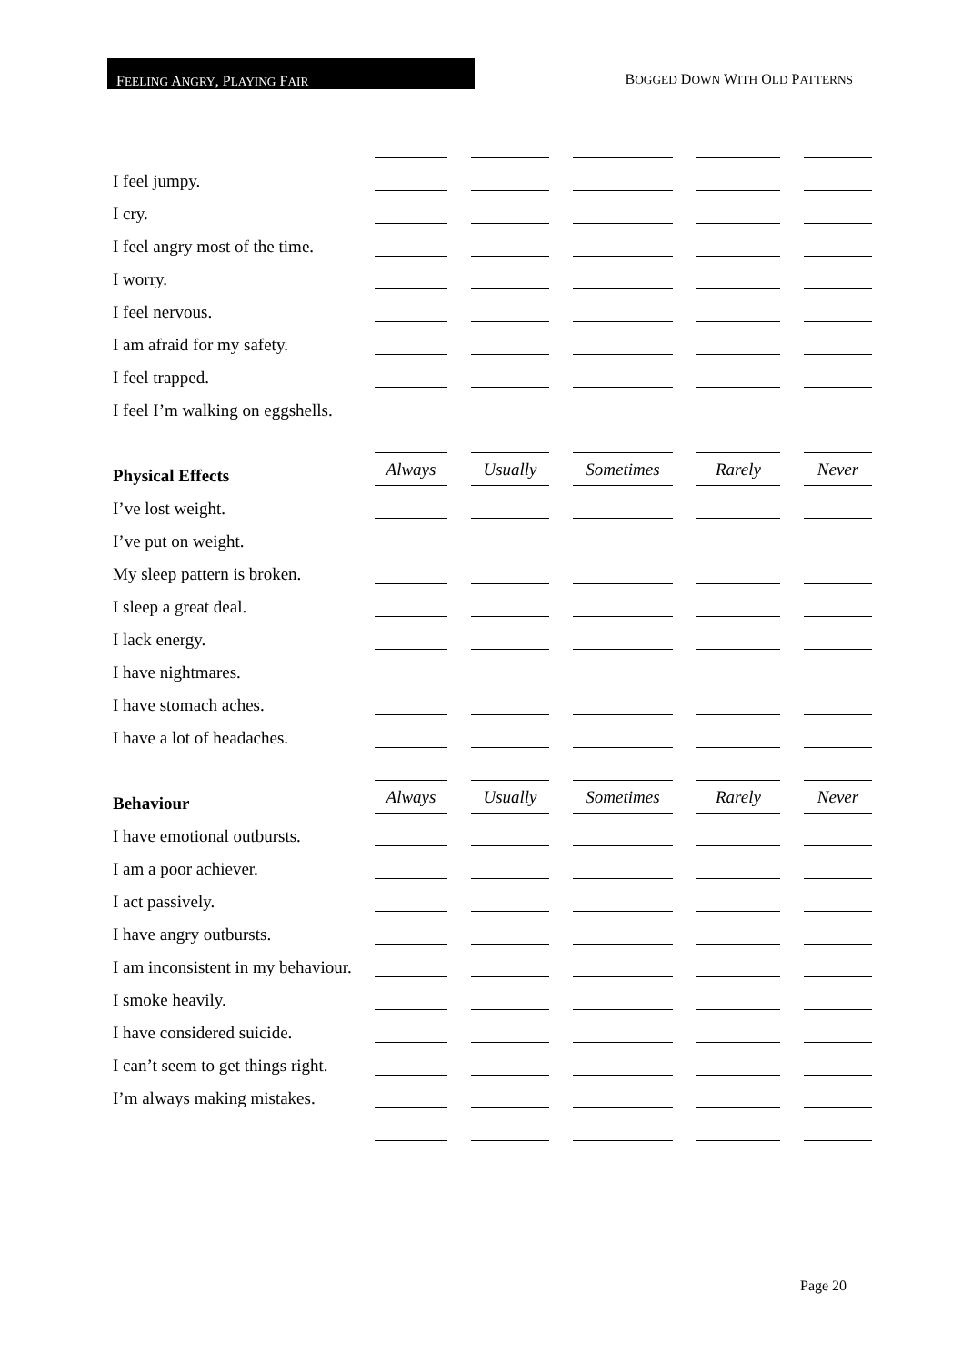FEELING ANGRY, PLAYING FAIR
BOGGED DOWN WITH OLD PATTERNS
| I feel jumpy. | | | | | |
| I cry. | | | | | |
| I feel angry most of the time. | | | | | |
| I worry. | | | | | |
| I feel nervous. | | | | | |
| I am afraid for my safety. | | | | | |
| I feel trapped. | | | | | |
| I feel I’m walking on eggshells. | | | | | |
| Physical Effects | Always | Usually | Sometimes | Rarely | Never |
| I’ve lost weight. | | | | | |
| I’ve put on weight. | | | | | |
| My sleep pattern is broken. | | | | | |
| I sleep a great deal. | | | | | |
| I lack energy. | | | | | |
| I have nightmares. | | | | | |
| I have stomach aches. | | | | | |
| I have a lot of headaches. | | | | | |
| Behaviour | Always | Usually | Sometimes | Rarely | Never |
| I have emotional outbursts. | | | | | |
| I am a poor achiever. | | | | | |
| I act passively. | | | | | |
| I have angry outbursts. | | | | | |
| I am inconsistent in my behaviour. | | | | | |
| I smoke heavily. | | | | | |
| I have considered suicide. | | | | | |
| I can’t seem to get things right. | | | | | |
| I’m always making mistakes. | | | | | |
Page 20